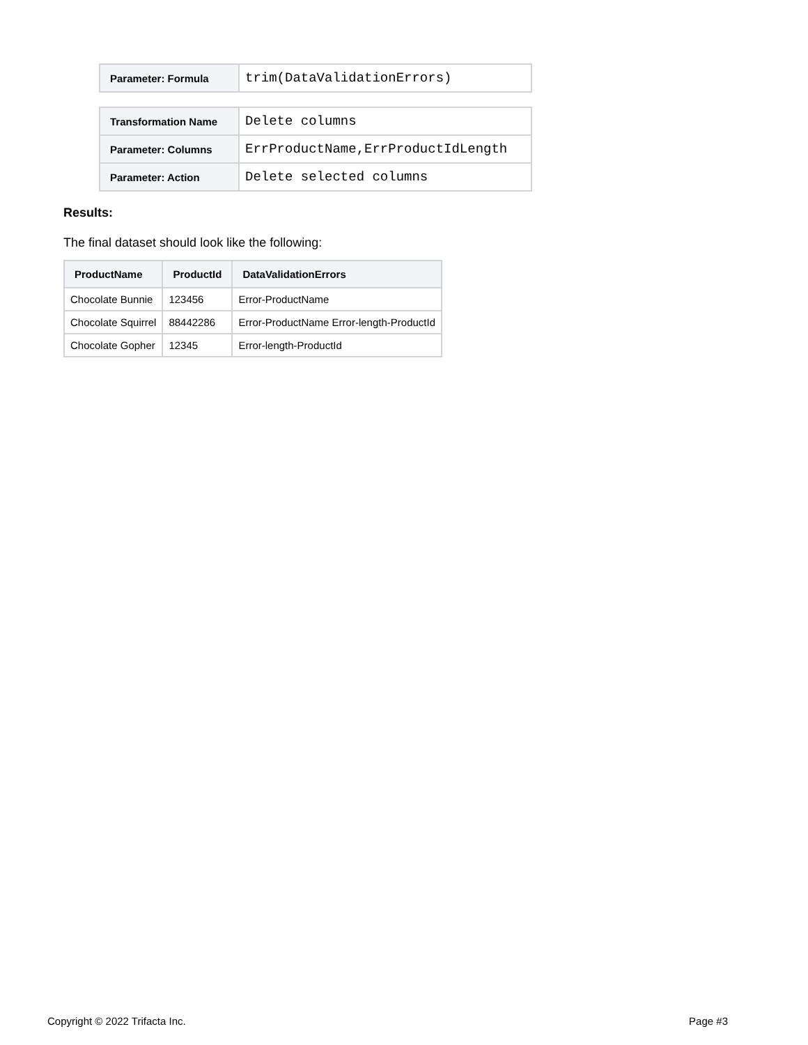| Parameter: Formula | trim(DataValidationErrors) |
| Transformation Name | Delete columns |
| Parameter: Columns | ErrProductName,ErrProductIdLength |
| Parameter: Action | Delete selected columns |
Results:
The final dataset should look like the following:
| ProductName | ProductId | DataValidationErrors |
| --- | --- | --- |
| Chocolate Bunnie | 123456 | Error-ProductName |
| Chocolate Squirrel | 88442286 | Error-ProductName Error-length-ProductId |
| Chocolate Gopher | 12345 | Error-length-ProductId |
Copyright © 2022 Trifacta Inc. Page #3